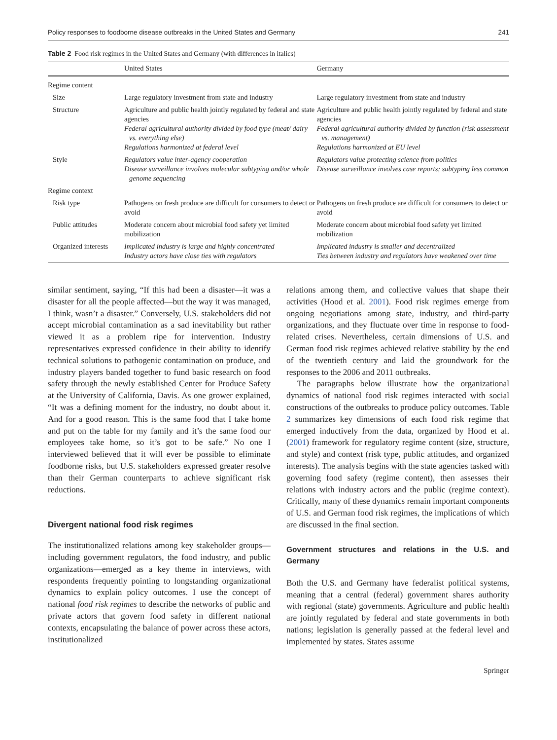Policy responses to foodborne disease outbreaks in the United States and Germany 241
Table 2 Food risk regimes in the United States and Germany (with differences in italics)
| | United States | Germany |
| --- | --- | --- |
| Regime content | | |
| Size | Large regulatory investment from state and industry | Large regulatory investment from state and industry |
| Structure | Agriculture and public health jointly regulated by federal and state agencies Federal agricultural authority divided by food type (meat/ dairy vs. everything else) Regulations harmonized at federal level | Agriculture and public health jointly regulated by federal and state agencies Federal agricultural authority divided by function (risk assessment vs. management) Regulations harmonized at EU level |
| Style | Regulators value inter-agency cooperation Disease surveillance involves molecular subtyping and/or whole genome sequencing | Regulators value protecting science from politics Disease surveillance involves case reports; subtyping less common |
| Regime context | | |
| Risk type | Pathogens on fresh produce are difficult for consumers to detect or avoid | Pathogens on fresh produce are difficult for consumers to detect or avoid |
| Public attitudes | Moderate concern about microbial food safety yet limited mobilization | Moderate concern about microbial food safety yet limited mobilization |
| Organized interests | Implicated industry is large and highly concentrated Industry actors have close ties with regulators | Implicated industry is smaller and decentralized Ties between industry and regulators have weakened over time |
similar sentiment, saying, “If this had been a disaster—it was a disaster for all the people affected—but the way it was managed, I think, wasn’t a disaster.” Conversely, U.S. stakeholders did not accept microbial contamination as a sad inevitability but rather viewed it as a problem ripe for intervention. Industry representatives expressed confidence in their ability to identify technical solutions to pathogenic contamination on produce, and industry players banded together to fund basic research on food safety through the newly established Center for Produce Safety at the University of California, Davis. As one grower explained, “It was a defining moment for the industry, no doubt about it. And for a good reason. This is the same food that I take home and put on the table for my family and it’s the same food our employees take home, so it’s got to be safe.” No one I interviewed believed that it will ever be possible to eliminate foodborne risks, but U.S. stakeholders expressed greater resolve than their German counterparts to achieve significant risk reductions.
Divergent national food risk regimes
The institutionalized relations among key stakeholder groups—including government regulators, the food industry, and public organizations—emerged as a key theme in interviews, with respondents frequently pointing to longstanding organizational dynamics to explain policy outcomes. I use the concept of national food risk regimes to describe the networks of public and private actors that govern food safety in different national contexts, encapsulating the balance of power across these actors, institutionalized
relations among them, and collective values that shape their activities (Hood et al. 2001). Food risk regimes emerge from ongoing negotiations among state, industry, and third-party organizations, and they fluctuate over time in response to food-related crises. Nevertheless, certain dimensions of U.S. and German food risk regimes achieved relative stability by the end of the twentieth century and laid the groundwork for the responses to the 2006 and 2011 outbreaks.
The paragraphs below illustrate how the organizational dynamics of national food risk regimes interacted with social constructions of the outbreaks to produce policy outcomes. Table 2 summarizes key dimensions of each food risk regime that emerged inductively from the data, organized by Hood et al. (2001) framework for regulatory regime content (size, structure, and style) and context (risk type, public attitudes, and organized interests). The analysis begins with the state agencies tasked with governing food safety (regime content), then assesses their relations with industry actors and the public (regime context). Critically, many of these dynamics remain important components of U.S. and German food risk regimes, the implications of which are discussed in the final section.
Government structures and relations in the U.S. and Germany
Both the U.S. and Germany have federalist political systems, meaning that a central (federal) government shares authority with regional (state) governments. Agriculture and public health are jointly regulated by federal and state governments in both nations; legislation is generally passed at the federal level and implemented by states. States assume
Springer